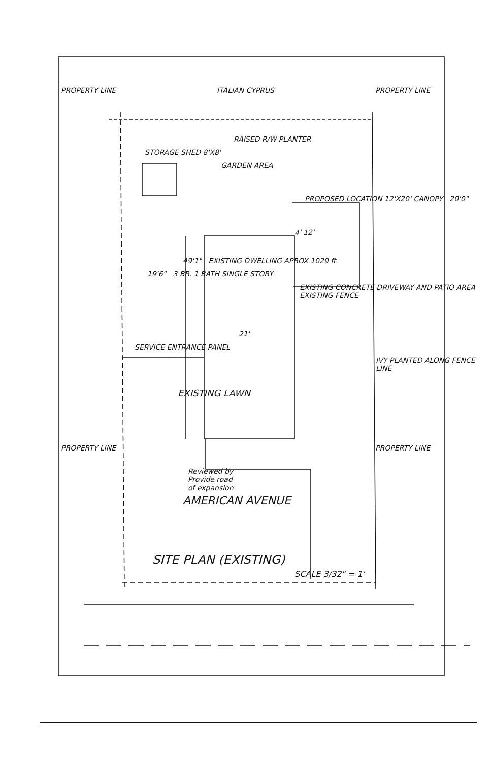PROPERTY LINE ITALIAN CYPRUS PROPERTY LINE
RAISED R/W PLANTER
STORAGE SHED 8'X8'
GARDEN AREA
PROPOSED LOCATION 12'X20' CANOPY 20'0"
4' 12'
49'1" EXISTING DWELLING APROX 1029 ft
19'6" 3 BR. 1 BATH SINGLE STORY
EXISTING CONCRETE DRIVEWAY AND PATIO AREA EXISTING FENCE
21'
SERVICE ENTRANCE PANEL
IVY PLANTED ALONG FENCE LINE
EXISTING LAWN
PROPERTY LINE PROPERTY LINE
Reviewed by
Provide road
of expansion
AMERICAN AVENUE
SITE PLAN (EXISTING)
SCALE 3/32" = 1'